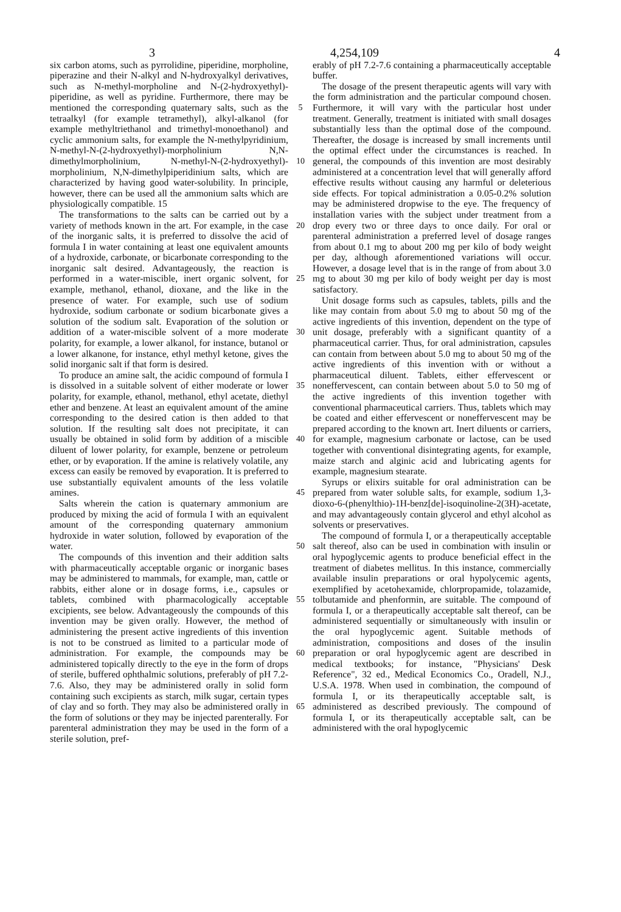3 4,254,109 4
six carbon atoms, such as pyrrolidine, piperidine, morpholine, piperazine and their N-alkyl and N-hydroxyalkyl derivatives, such as N-methyl-morpholine and N-(2-hydroxyethyl)-piperidine, as well as pyridine. Furthermore, there may be mentioned the corresponding quaternary salts, such as the tetraalkyl (for example tetramethyl), alkyl-alkanol (for example methyltriethanol and trimethyl-monoethanol) and cyclic ammonium salts, for example the N-methylpyridinium, N-methyl-N-(2-hydroxyethyl)-morpholinium N,N-dimethylmorpholinium, N-methyl-N-(2-hydroxyethyl)-morpholinium, N,N-dimethylpiperidinium salts, which are characterized by having good water-solubility. In principle, however, there can be used all the ammonium salts which are physiologically compatible. 15
The transformations to the salts can be carried out by a variety of methods known in the art. For example, in the case of the inorganic salts, it is preferred to dissolve the acid of formula I in water containing at least one equivalent amounts of a hydroxide, carbonate, or bicarbonate corresponding to the inorganic salt desired. Advantageously, the reaction is performed in a water-miscible, inert organic solvent, for example, methanol, ethanol, dioxane, and the like in the presence of water. For example, such use of sodium hydroxide, sodium carbonate or sodium bicarbonate gives a solution of the sodium salt. Evaporation of the solution or addition of a water-miscible solvent of a more moderate polarity, for example, a lower alkanol, for instance, butanol or a lower alkanone, for instance, ethyl methyl ketone, gives the solid inorganic salt if that form is desired.
To produce an amine salt, the acidic compound of formula I is dissolved in a suitable solvent of either moderate or lower polarity, for example, ethanol, methanol, ethyl acetate, diethyl ether and benzene. At least an equivalent amount of the amine corresponding to the desired cation is then added to that solution. If the resulting salt does not precipitate, it can usually be obtained in solid form by addition of a miscible diluent of lower polarity, for example, benzene or petroleum ether, or by evaporation. If the amine is relatively volatile, any excess can easily be removed by evaporation. It is preferred to use substantially equivalent amounts of the less volatile amines.
Salts wherein the cation is quaternary ammonium are produced by mixing the acid of formula I with an equivalent amount of the corresponding quaternary ammonium hydroxide in water solution, followed by evaporation of the water.
The compounds of this invention and their addition salts with pharmaceutically acceptable organic or inorganic bases may be administered to mammals, for example, man, cattle or rabbits, either alone or in dosage forms, i.e., capsules or tablets, combined with pharmacologically acceptable excipients, see below. Advantageously the compounds of this invention may be given orally. However, the method of administering the present active ingredients of this invention is not to be construed as limited to a particular mode of administration. For example, the compounds may be administered topically directly to the eye in the form of drops of sterile, buffered ophthalmic solutions, preferably of pH 7.2-7.6. Also, they may be administered orally in solid form containing such excipients as starch, milk sugar, certain types of clay and so forth. They may also be administered orally in the form of solutions or they may be injected parenterally. For parenteral administration they may be used in the form of a sterile solution, pref-
5
10
20
25
30
35
40
45
50
55
60
65
erably of pH 7.2-7.6 containing a pharmaceutically acceptable buffer.
The dosage of the present therapeutic agents will vary with the form administration and the particular compound chosen. Furthermore, it will vary with the particular host under treatment. Generally, treatment is initiated with small dosages substantially less than the optimal dose of the compound. Thereafter, the dosage is increased by small increments until the optimal effect under the circumstances is reached. In general, the compounds of this invention are most desirably administered at a concentration level that will generally afford effective results without causing any harmful or deleterious side effects. For topical administration a 0.05-0.2% solution may be administered dropwise to the eye. The frequency of installation varies with the subject under treatment from a drop every two or three days to once daily. For oral or parenteral administration a preferred level of dosage ranges from about 0.1 mg to about 200 mg per kilo of body weight per day, although aforementioned variations will occur. However, a dosage level that is in the range of from about 3.0 mg to about 30 mg per kilo of body weight per day is most satisfactory.
Unit dosage forms such as capsules, tablets, pills and the like may contain from about 5.0 mg to about 50 mg of the active ingredients of this invention, dependent on the type of unit dosage, preferably with a significant quantity of a pharmaceutical carrier. Thus, for oral administration, capsules can contain from between about 5.0 mg to about 50 mg of the active ingredients of this invention with or without a pharmaceutical diluent. Tablets, either effervescent or noneffervescent, can contain between about 5.0 to 50 mg of the active ingredients of this invention together with conventional pharmaceutical carriers. Thus, tablets which may be coated and either effervescent or noneffervescent may be prepared according to the known art. Inert diluents or carriers, for example, magnesium carbonate or lactose, can be used together with conventional disintegrating agents, for example, maize starch and alginic acid and lubricating agents for example, magnesium stearate.
Syrups or elixirs suitable for oral administration can be prepared from water soluble salts, for example, sodium 1,3-dioxo-6-(phenylthio)-1H-benz[de]-isoquinoline-2(3H)-acetate, and may advantageously contain glycerol and ethyl alcohol as solvents or preservatives.
The compound of formula I, or a therapeutically acceptable salt thereof, also can be used in combination with insulin or oral hypoglycemic agents to produce beneficial effect in the treatment of diabetes mellitus. In this instance, commercially available insulin preparations or oral hypolycemic agents, exemplified by acetohexamide, chlorpropamide, tolazamide, tolbutamide and phenformin, are suitable. The compound of formula I, or a therapeutically acceptable salt thereof, can be administered sequentially or simultaneously with insulin or the oral hypoglycemic agent. Suitable methods of administration, compositions and doses of the insulin preparation or oral hypoglycemic agent are described in medical textbooks; for instance, "Physicians' Desk Reference", 32 ed., Medical Economics Co., Oradell, N.J., U.S.A. 1978. When used in combination, the compound of formula I, or its therapeutically acceptable salt, is administered as described previously. The compound of formula I, or its therapeutically acceptable salt, can be administered with the oral hypoglycemic